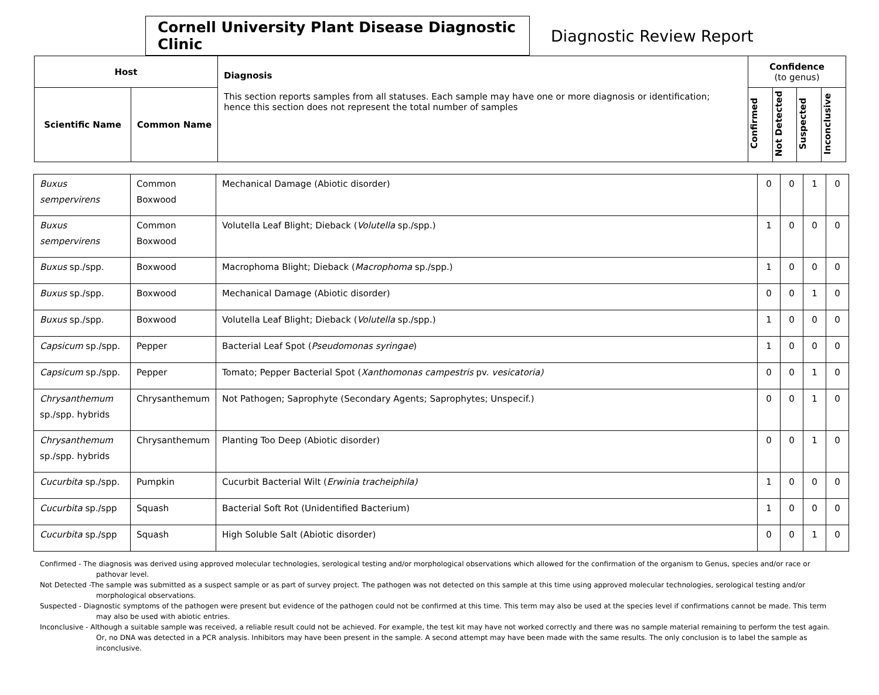Cornell University Plant Disease Diagnostic Clinic
Diagnostic Review Report
| Host | | Diagnosis This section reports samples from all statuses. Each sample may have one or more diagnosis or identification; hence this section does not represent the total number of samples | Confidence (to genus) | | | |
| --- | --- | --- | --- | --- | --- | --- |
| Scientific Name | Common Name | | Confirmed | Not Detected | Suspected | Inconclusive |
| Buxus sempervirens | Common Boxwood | Mechanical Damage (Abiotic disorder) | 0 | 0 | 1 | 0 |
| Buxus sempervirens | Common Boxwood | Volutella Leaf Blight; Dieback ( Volutella sp./spp.) | 1 | 0 | 0 | 0 |
| Buxus sp./spp. | Boxwood | Macrophoma Blight; Dieback ( Macrophoma sp./spp.) | 1 | 0 | 0 | 0 |
| Buxus sp./spp. | Boxwood | Mechanical Damage (Abiotic disorder) | 0 | 0 | 1 | 0 |
| Buxus sp./spp. | Boxwood | Volutella Leaf Blight; Dieback ( Volutella sp./spp.) | 1 | 0 | 0 | 0 |
| Capsicum sp./spp. | Pepper | Bacterial Leaf Spot ( Pseudomonas syringae ) | 1 | 0 | 0 | 0 |
| Capsicum sp./spp. | Pepper | Tomato; Pepper Bacterial Spot ( Xanthomonas campestris pv. vesicatoria) | 0 | 0 | 1 | 0 |
| Chrysanthemum sp./spp. hybrids | Chrysanthemum | Not Pathogen; Saprophyte (Secondary Agents; Saprophytes; Unspecif.) | 0 | 0 | 1 | 0 |
| Chrysanthemum sp./spp. hybrids | Chrysanthemum | Planting Too Deep (Abiotic disorder) | 0 | 0 | 1 | 0 |
| Cucurbita sp./spp. | Pumpkin | Cucurbit Bacterial Wilt ( Erwinia tracheiphila) | 1 | 0 | 0 | 0 |
| Cucurbita sp./spp | Squash | Bacterial Soft Rot (Unidentified Bacterium) | 1 | 0 | 0 | 0 |
| Cucurbita sp./spp | Squash | High Soluble Salt (Abiotic disorder) | 0 | 0 | 1 | 0 |
Confirmed - The diagnosis was derived using approved molecular technologies, serological testing and/or morphological observations which allowed for the confirmation of the organism to Genus, species and/or race or pathovar level.
Not Detected -The sample was submitted as a suspect sample or as part of survey project. The pathogen was not detected on this sample at this time using approved molecular technologies, serological testing and/or morphological observations.
Suspected - Diagnostic symptoms of the pathogen were present but evidence of the pathogen could not be confirmed at this time. This term may also be used at the species level if confirmations cannot be made. This term may also be used with abiotic entries.
Inconclusive - Although a suitable sample was received, a reliable result could not be achieved. For example, the test kit may have not worked correctly and there was no sample material remaining to perform the test again. Or, no DNA was detected in a PCR analysis. Inhibitors may have been present in the sample. A second attempt may have been made with the same results. The only conclusion is to label the sample as inconclusive.